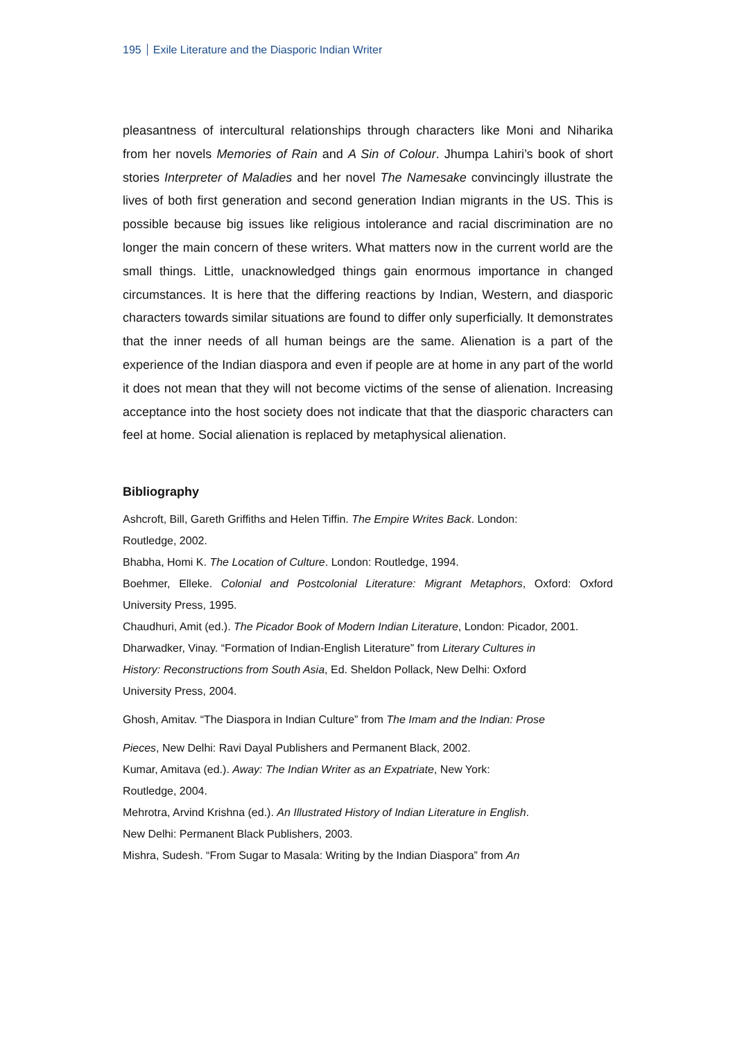195 Exile Literature and the Diasporic Indian Writer
pleasantness of intercultural relationships through characters like Moni and Niharika from her novels Memories of Rain and A Sin of Colour. Jhumpa Lahiri’s book of short stories Interpreter of Maladies and her novel The Namesake convincingly illustrate the lives of both first generation and second generation Indian migrants in the US. This is possible because big issues like religious intolerance and racial discrimination are no longer the main concern of these writers. What matters now in the current world are the small things. Little, unacknowledged things gain enormous importance in changed circumstances. It is here that the differing reactions by Indian, Western, and diasporic characters towards similar situations are found to differ only superficially. It demonstrates that the inner needs of all human beings are the same. Alienation is a part of the experience of the Indian diaspora and even if people are at home in any part of the world it does not mean that they will not become victims of the sense of alienation. Increasing acceptance into the host society does not indicate that that the diasporic characters can feel at home. Social alienation is replaced by metaphysical alienation.
Bibliography
Ashcroft, Bill, Gareth Griffiths and Helen Tiffin. The Empire Writes Back. London:
Routledge, 2002.
Bhabha, Homi K. The Location of Culture. London: Routledge, 1994.
Boehmer, Elleke. Colonial and Postcolonial Literature: Migrant Metaphors, Oxford: Oxford University Press, 1995.
Chaudhuri, Amit (ed.). The Picador Book of Modern Indian Literature, London: Picador, 2001.
Dharwadker, Vinay. “Formation of Indian-English Literature” from Literary Cultures in
History: Reconstructions from South Asia, Ed. Sheldon Pollack, New Delhi: Oxford
University Press, 2004.
Ghosh, Amitav. “The Diaspora in Indian Culture” from The Imam and the Indian: Prose
Pieces, New Delhi: Ravi Dayal Publishers and Permanent Black, 2002.
Kumar, Amitava (ed.). Away: The Indian Writer as an Expatriate, New York:
Routledge, 2004.
Mehrotra, Arvind Krishna (ed.). An Illustrated History of Indian Literature in English.
New Delhi: Permanent Black Publishers, 2003.
Mishra, Sudesh. “From Sugar to Masala: Writing by the Indian Diaspora” from An